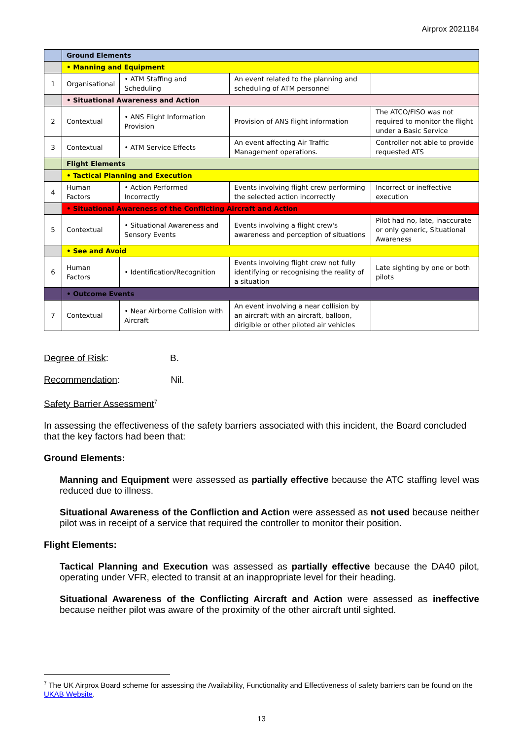Airprox 2021184
| | Ground Elements | | | |
| | • Manning and Equipment | | | |
| 1 | Organisational | • ATM Staffing and Scheduling | An event related to the planning and scheduling of ATM personnel | |
| | • Situational Awareness and Action | | | |
| 2 | Contextual | • ANS Flight Information Provision | Provision of ANS flight information | The ATCO/FISO was not required to monitor the flight under a Basic Service |
| 3 | Contextual | • ATM Service Effects | An event affecting Air Traffic Management operations. | Controller not able to provide requested ATS |
| | Flight Elements | | | |
| | • Tactical Planning and Execution | | | |
| 4 | Human Factors | • Action Performed Incorrectly | Events involving flight crew performing the selected action incorrectly | Incorrect or ineffective execution |
| | • Situational Awareness of the Conflicting Aircraft and Action | | | |
| 5 | Contextual | • Situational Awareness and Sensory Events | Events involving a flight crew's awareness and perception of situations | Pilot had no, late, inaccurate or only generic, Situational Awareness |
| | • See and Avoid | | | |
| 6 | Human Factors | • Identification/Recognition | Events involving flight crew not fully identifying or recognising the reality of a situation | Late sighting by one or both pilots |
| | • Outcome Events | | | |
| 7 | Contextual | • Near Airborne Collision with Aircraft | An event involving a near collision by an aircraft with an aircraft, balloon, dirigible or other piloted air vehicles | |
Degree of Risk: B.
Recommendation: Nil.
Safety Barrier Assessment<sup>7</sup>
In assessing the effectiveness of the safety barriers associated with this incident, the Board concluded that the key factors had been that:
Ground Elements:
Manning and Equipment were assessed as partially effective because the ATC staffing level was reduced due to illness.
Situational Awareness of the Confliction and Action were assessed as not used because neither pilot was in receipt of a service that required the controller to monitor their position.
Flight Elements:
Tactical Planning and Execution was assessed as partially effective because the DA40 pilot, operating under VFR, elected to transit at an inappropriate level for their heading.
Situational Awareness of the Conflicting Aircraft and Action were assessed as ineffective because neither pilot was aware of the proximity of the other aircraft until sighted.
<sup>7</sup> The UK Airprox Board scheme for assessing the Availability, Functionality and Effectiveness of safety barriers can be found on the UKAB Website.
13